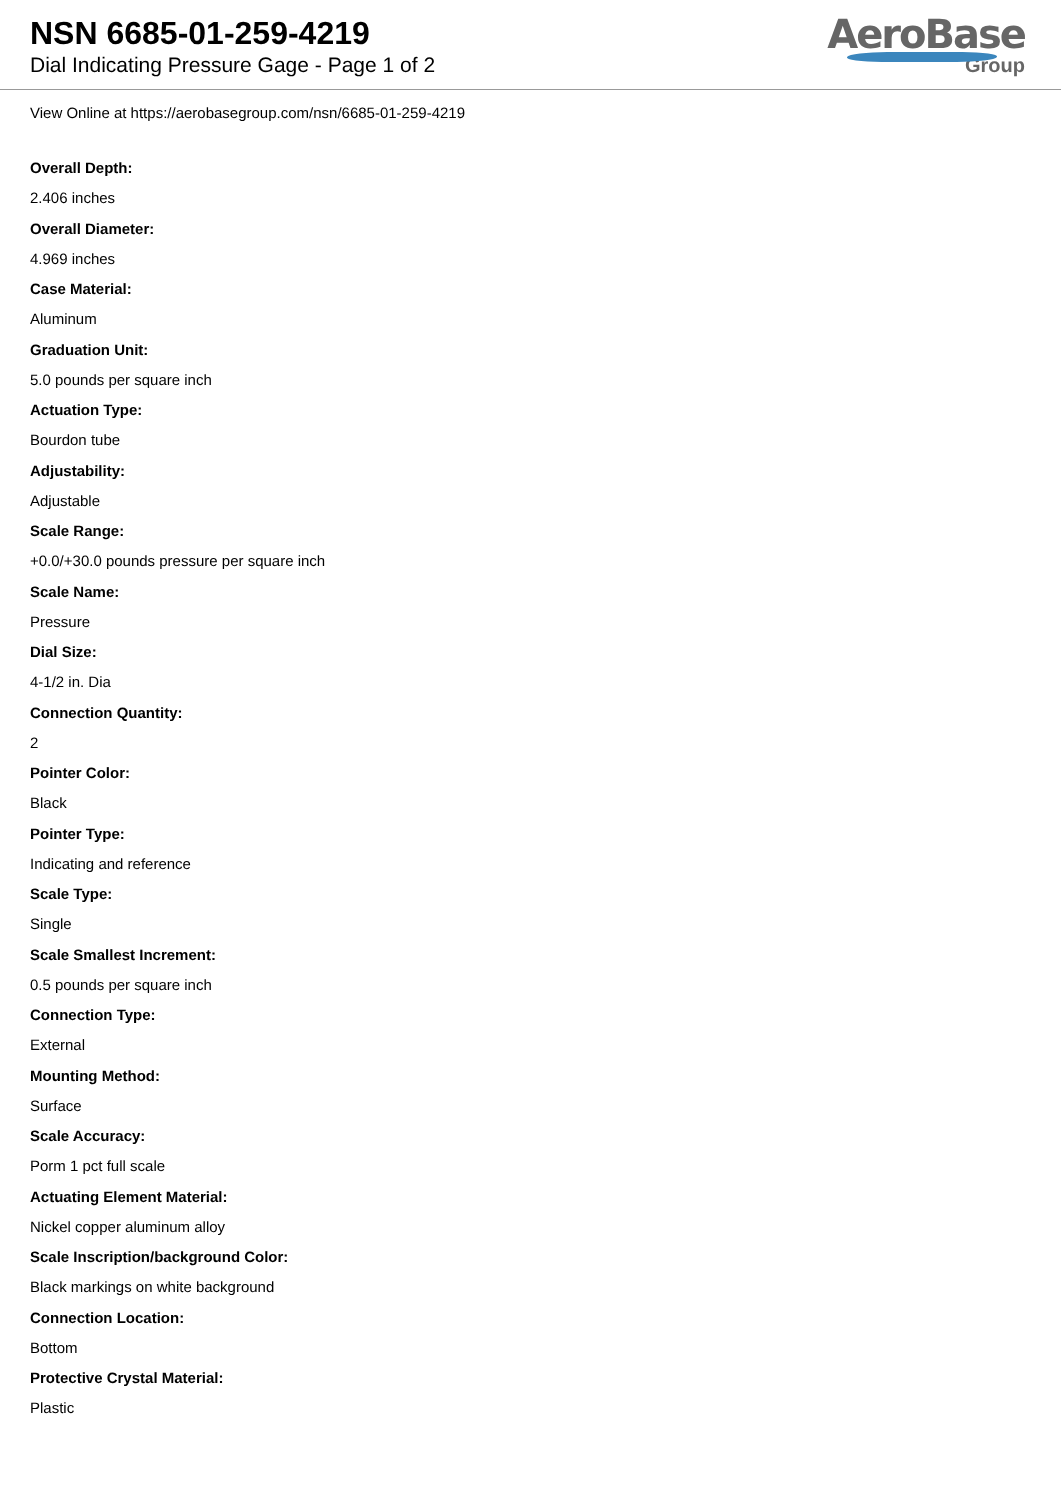NSN 6685-01-259-4219
Dial Indicating Pressure Gage - Page 1 of 2
AeroBase
Group
View Online at https://aerobasegroup.com/nsn/6685-01-259-4219
Overall Depth:
2.406 inches
Overall Diameter:
4.969 inches
Case Material:
Aluminum
Graduation Unit:
5.0 pounds per square inch
Actuation Type:
Bourdon tube
Adjustability:
Adjustable
Scale Range:
+0.0/+30.0 pounds pressure per square inch
Scale Name:
Pressure
Dial Size:
4-1/2 in. Dia
Connection Quantity:
2
Pointer Color:
Black
Pointer Type:
Indicating and reference
Scale Type:
Single
Scale Smallest Increment:
0.5 pounds per square inch
Connection Type:
External
Mounting Method:
Surface
Scale Accuracy:
Porm 1 pct full scale
Actuating Element Material:
Nickel copper aluminum alloy
Scale Inscription/background Color:
Black markings on white background
Connection Location:
Bottom
Protective Crystal Material:
Plastic